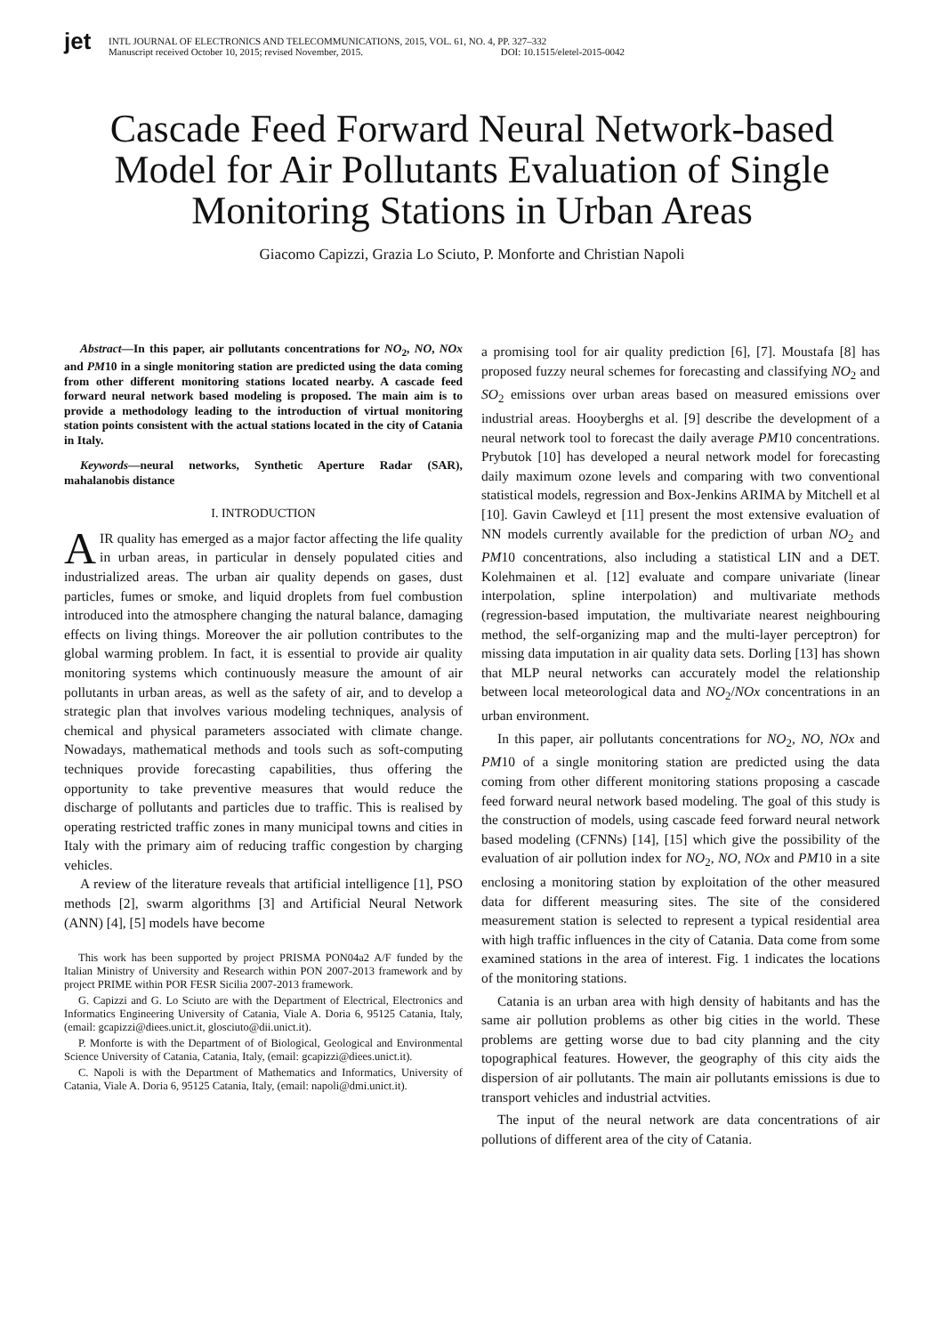jet
INTL JOURNAL OF ELECTRONICS AND TELECOMMUNICATIONS, 2015, VOL. 61, NO. 4, PP. 327–332
Manuscript received October 10, 2015; revised November, 2015. DOI: 10.1515/eletel-2015-0042
Cascade Feed Forward Neural Network-based Model for Air Pollutants Evaluation of Single Monitoring Stations in Urban Areas
Giacomo Capizzi, Grazia Lo Sciuto, P. Monforte and Christian Napoli
Abstract—In this paper, air pollutants concentrations for NO<sub>2</sub>, NO, NOx and PM10 in a single monitoring station are predicted using the data coming from other different monitoring stations located nearby. A cascade feed forward neural network based modeling is proposed. The main aim is to provide a methodology leading to the introduction of virtual monitoring station points consistent with the actual stations located in the city of Catania in Italy.
Keywords—neural networks, Synthetic Aperture Radar (SAR), mahalanobis distance
I. INTRODUCTION
AIR quality has emerged as a major factor affecting the life quality in urban areas, in particular in densely populated cities and industrialized areas. The urban air quality depends on gases, dust particles, fumes or smoke, and liquid droplets from fuel combustion introduced into the atmosphere changing the natural balance, damaging effects on living things. Moreover the air pollution contributes to the global warming problem. In fact, it is essential to provide air quality monitoring systems which continuously measure the amount of air pollutants in urban areas, as well as the safety of air, and to develop a strategic plan that involves various modeling techniques, analysis of chemical and physical parameters associated with climate change. Nowadays, mathematical methods and tools such as soft-computing techniques provide forecasting capabilities, thus offering the opportunity to take preventive measures that would reduce the discharge of pollutants and particles due to traffic. This is realised by operating restricted traffic zones in many municipal towns and cities in Italy with the primary aim of reducing traffic congestion by charging vehicles.
A review of the literature reveals that artificial intelligence [1], PSO methods [2], swarm algorithms [3] and Artificial Neural Network (ANN) [4], [5] models have become
This work has been supported by project PRISMA PON04a2 A/F funded by the Italian Ministry of University and Research within PON 2007-2013 framework and by project PRIME within POR FESR Sicilia 2007-2013 framework.
G. Capizzi and G. Lo Sciuto are with the Department of Electrical, Electronics and Informatics Engineering University of Catania, Viale A. Doria 6, 95125 Catania, Italy, (email: gcapizzi@diees.unict.it, glosciuto@dii.unict.it).
P. Monforte is with the Department of of Biological, Geological and Environmental Science University of Catania, Catania, Italy, (email: gcapizzi@diees.unict.it).
C. Napoli is with the Department of Mathematics and Informatics, University of Catania, Viale A. Doria 6, 95125 Catania, Italy, (email: napoli@dmi.unict.it).
a promising tool for air quality prediction [6], [7]. Moustafa [8] has proposed fuzzy neural schemes for forecasting and classifying NO<sub>2</sub> and SO<sub>2</sub> emissions over urban areas based on measured emissions over industrial areas. Hooyberghs et al. [9] describe the development of a neural network tool to forecast the daily average PM10 concentrations. Prybutok [10] has developed a neural network model for forecasting daily maximum ozone levels and comparing with two conventional statistical models, regression and Box-Jenkins ARIMA by Mitchell et al [10]. Gavin Cawleyd et [11] present the most extensive evaluation of NN models currently available for the prediction of urban NO<sub>2</sub> and PM10 concentrations, also including a statistical LIN and a DET. Kolehmainen et al. [12] evaluate and compare univariate (linear interpolation, spline interpolation) and multivariate methods (regression-based imputation, the multivariate nearest neighbouring method, the self-organizing map and the multi-layer perceptron) for missing data imputation in air quality data sets. Dorling [13] has shown that MLP neural networks can accurately model the relationship between local meteorological data and NO<sub>2</sub>/NOx concentrations in an urban environment.
In this paper, air pollutants concentrations for NO<sub>2</sub>, NO, NOx and PM10 of a single monitoring station are predicted using the data coming from other different monitoring stations proposing a cascade feed forward neural network based modeling. The goal of this study is the construction of models, using cascade feed forward neural network based modeling (CFNNs) [14], [15] which give the possibility of the evaluation of air pollution index for NO<sub>2</sub>, NO, NOx and PM10 in a site enclosing a monitoring station by exploitation of the other measured data for different measuring sites. The site of the considered measurement station is selected to represent a typical residential area with high traffic influences in the city of Catania. Data come from some examined stations in the area of interest. Fig. 1 indicates the locations of the monitoring stations.
Catania is an urban area with high density of habitants and has the same air pollution problems as other big cities in the world. These problems are getting worse due to bad city planning and the city topographical features. However, the geography of this city aids the dispersion of air pollutants. The main air pollutants emissions is due to transport vehicles and industrial actvities.
The input of the neural network are data concentrations of air pollutions of different area of the city of Catania.